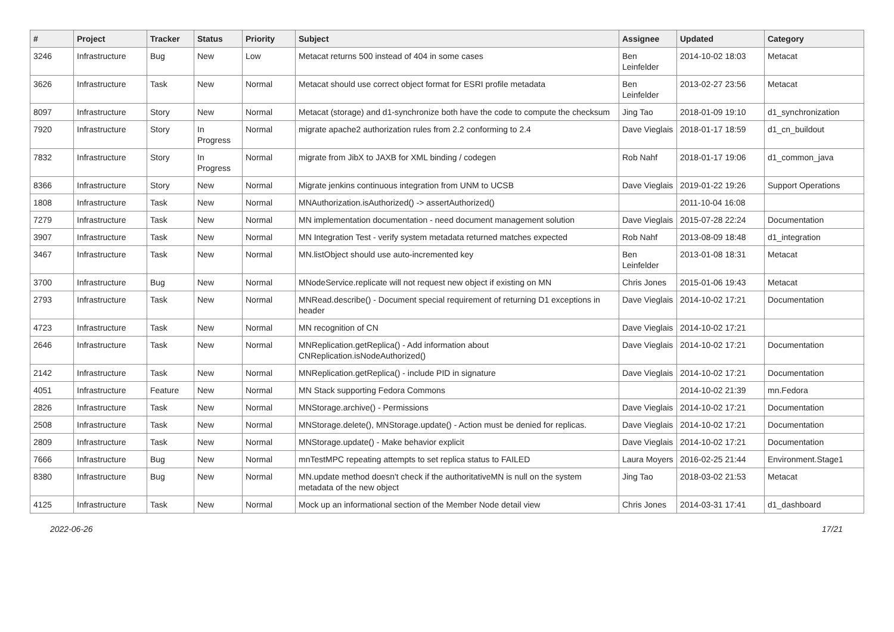| # | Project | Tracker | Status | Priority | Subject | Assignee | Updated | Category |
| --- | --- | --- | --- | --- | --- | --- | --- | --- |
| 3246 | Infrastructure | Bug | New | Low | Metacat returns 500 instead of 404 in some cases | Ben Leinfelder | 2014-10-02 18:03 | Metacat |
| 3626 | Infrastructure | Task | New | Normal | Metacat should use correct object format for ESRI profile metadata | Ben Leinfelder | 2013-02-27 23:56 | Metacat |
| 8097 | Infrastructure | Story | New | Normal | Metacat (storage) and d1-synchronize both have the code to compute the checksum | Jing Tao | 2018-01-09 19:10 | d1_synchronization |
| 7920 | Infrastructure | Story | In Progress | Normal | migrate apache2 authorization rules from 2.2 conforming to 2.4 | Dave Vieglais | 2018-01-17 18:59 | d1_cn_buildout |
| 7832 | Infrastructure | Story | In Progress | Normal | migrate from JibX to JAXB for XML binding / codegen | Rob Nahf | 2018-01-17 19:06 | d1_common_java |
| 8366 | Infrastructure | Story | New | Normal | Migrate jenkins continuous integration from UNM to UCSB | Dave Vieglais | 2019-01-22 19:26 | Support Operations |
| 1808 | Infrastructure | Task | New | Normal | MNAuthorization.isAuthorized() -> assertAuthorized() | | 2011-10-04 16:08 | |
| 7279 | Infrastructure | Task | New | Normal | MN implementation documentation - need document management solution | Dave Vieglais | 2015-07-28 22:24 | Documentation |
| 3907 | Infrastructure | Task | New | Normal | MN Integration Test - verify system metadata returned matches expected | Rob Nahf | 2013-08-09 18:48 | d1_integration |
| 3467 | Infrastructure | Task | New | Normal | MN.listObject should use auto-incremented key | Ben Leinfelder | 2013-01-08 18:31 | Metacat |
| 3700 | Infrastructure | Bug | New | Normal | MNodeService.replicate will not request new object if existing on MN | Chris Jones | 2015-01-06 19:43 | Metacat |
| 2793 | Infrastructure | Task | New | Normal | MNRead.describe() - Document special requirement of returning D1 exceptions in header | Dave Vieglais | 2014-10-02 17:21 | Documentation |
| 4723 | Infrastructure | Task | New | Normal | MN recognition of CN | Dave Vieglais | 2014-10-02 17:21 | |
| 2646 | Infrastructure | Task | New | Normal | MNReplication.getReplica() - Add information about CNReplication.isNodeAuthorized() | Dave Vieglais | 2014-10-02 17:21 | Documentation |
| 2142 | Infrastructure | Task | New | Normal | MNReplication.getReplica() - include PID in signature | Dave Vieglais | 2014-10-02 17:21 | Documentation |
| 4051 | Infrastructure | Feature | New | Normal | MN Stack supporting Fedora Commons | | 2014-10-02 21:39 | mn.Fedora |
| 2826 | Infrastructure | Task | New | Normal | MNStorage.archive() - Permissions | Dave Vieglais | 2014-10-02 17:21 | Documentation |
| 2508 | Infrastructure | Task | New | Normal | MNStorage.delete(), MNStorage.update() - Action must be denied for replicas. | Dave Vieglais | 2014-10-02 17:21 | Documentation |
| 2809 | Infrastructure | Task | New | Normal | MNStorage.update() - Make behavior explicit | Dave Vieglais | 2014-10-02 17:21 | Documentation |
| 7666 | Infrastructure | Bug | New | Normal | mnTestMPC repeating attempts to set replica status to FAILED | Laura Moyers | 2016-02-25 21:44 | Environment.Stage1 |
| 8380 | Infrastructure | Bug | New | Normal | MN.update method doesn't check if the authoritativeMN is null on the system metadata of the new object | Jing Tao | 2018-03-02 21:53 | Metacat |
| 4125 | Infrastructure | Task | New | Normal | Mock up an informational section of the Member Node detail view | Chris Jones | 2014-03-31 17:41 | d1_dashboard |
2022-06-26 17/21